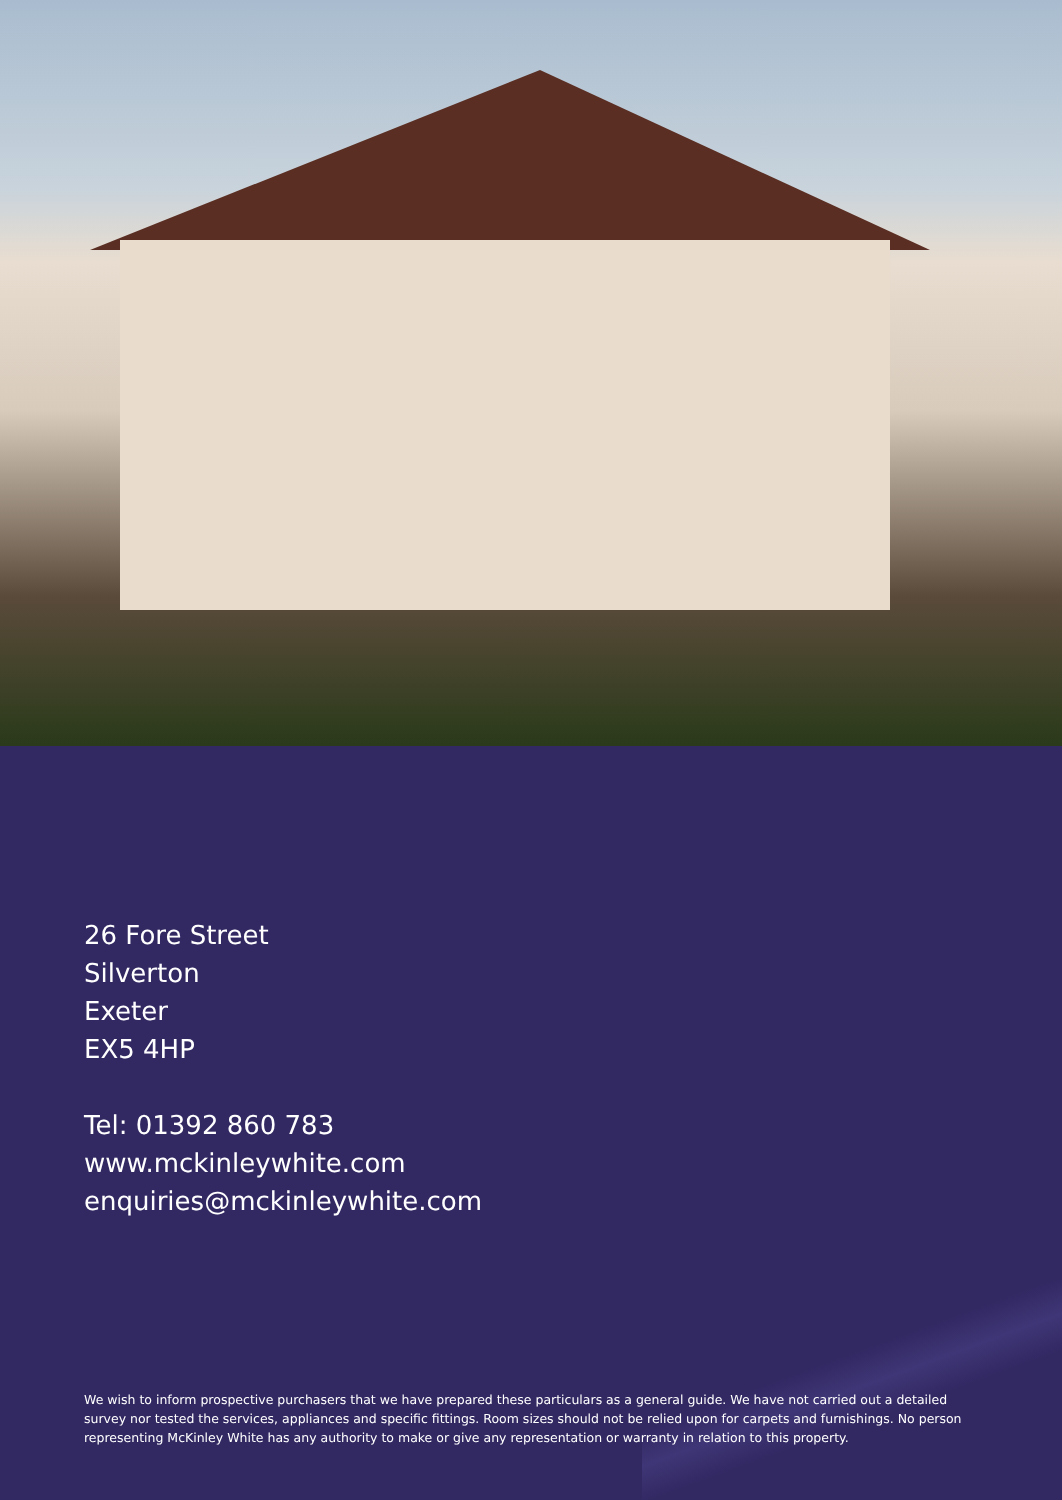26 Fore Street
Silverton
Exeter
EX5 4HP
Tel: 01392 860 783
www.mckinleywhite.com
enquiries@mckinleywhite.com
We wish to inform prospective purchasers that we have prepared these particulars as a general guide. We have not carried out a detailed survey nor tested the services, appliances and specific fittings. Room sizes should not be relied upon for carpets and furnishings. No person representing McKinley White has any authority to make or give any representation or warranty in relation to this property.